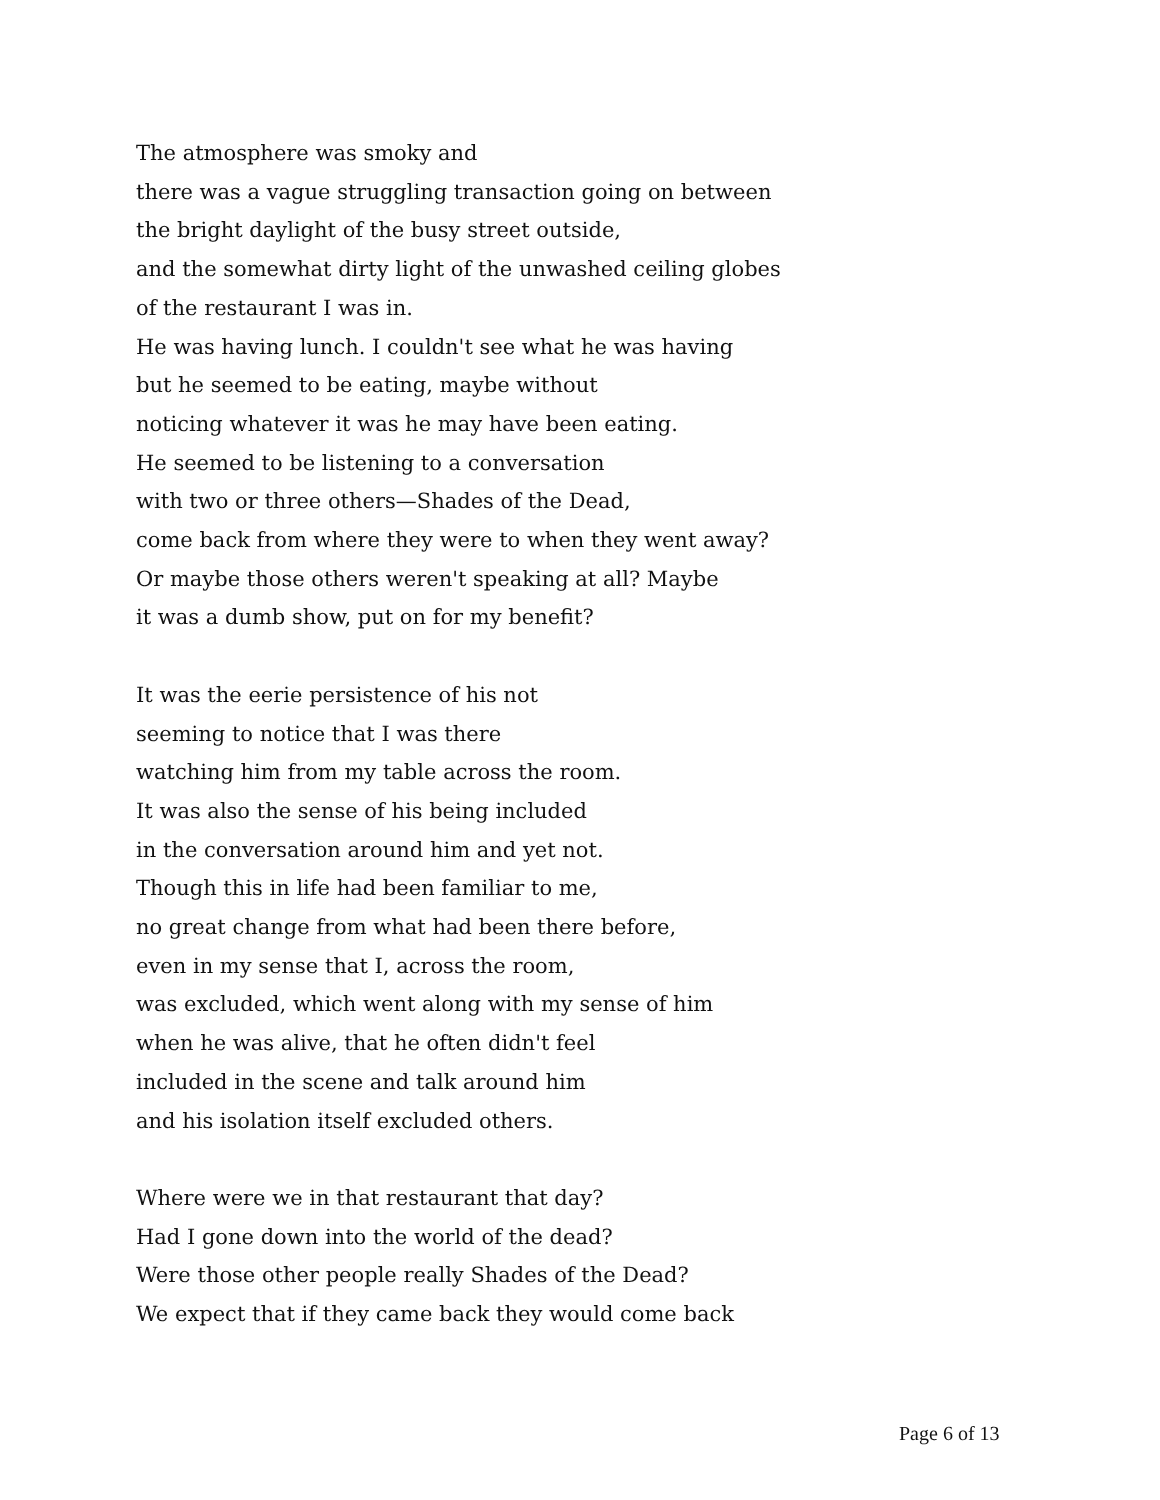The atmosphere was smoky and
there was a vague struggling transaction going on between
the bright daylight of the busy street outside,
and the somewhat dirty light of the unwashed ceiling globes
of the restaurant I was in.
He was having lunch. I couldn't see what he was having
but he seemed to be eating, maybe without
noticing whatever it was he may have been eating.
He seemed to be listening to a conversation
with two or three others—Shades of the Dead,
come back from where they were to when they went away?
Or maybe those others weren't speaking at all? Maybe
it was a dumb show, put on for my benefit?
It was the eerie persistence of his not
seeming to notice that I was there
watching him from my table across the room.
It was also the sense of his being included
in the conversation around him and yet not.
Though this in life had been familiar to me,
no great change from what had been there before,
even in my sense that I, across the room,
was excluded, which went along with my sense of him
when he was alive, that he often didn't feel
included in the scene and talk around him
and his isolation itself excluded others.
Where were we in that restaurant that day?
Had I gone down into the world of the dead?
Were those other people really Shades of the Dead?
We expect that if they came back they would come back
Page 6 of 13